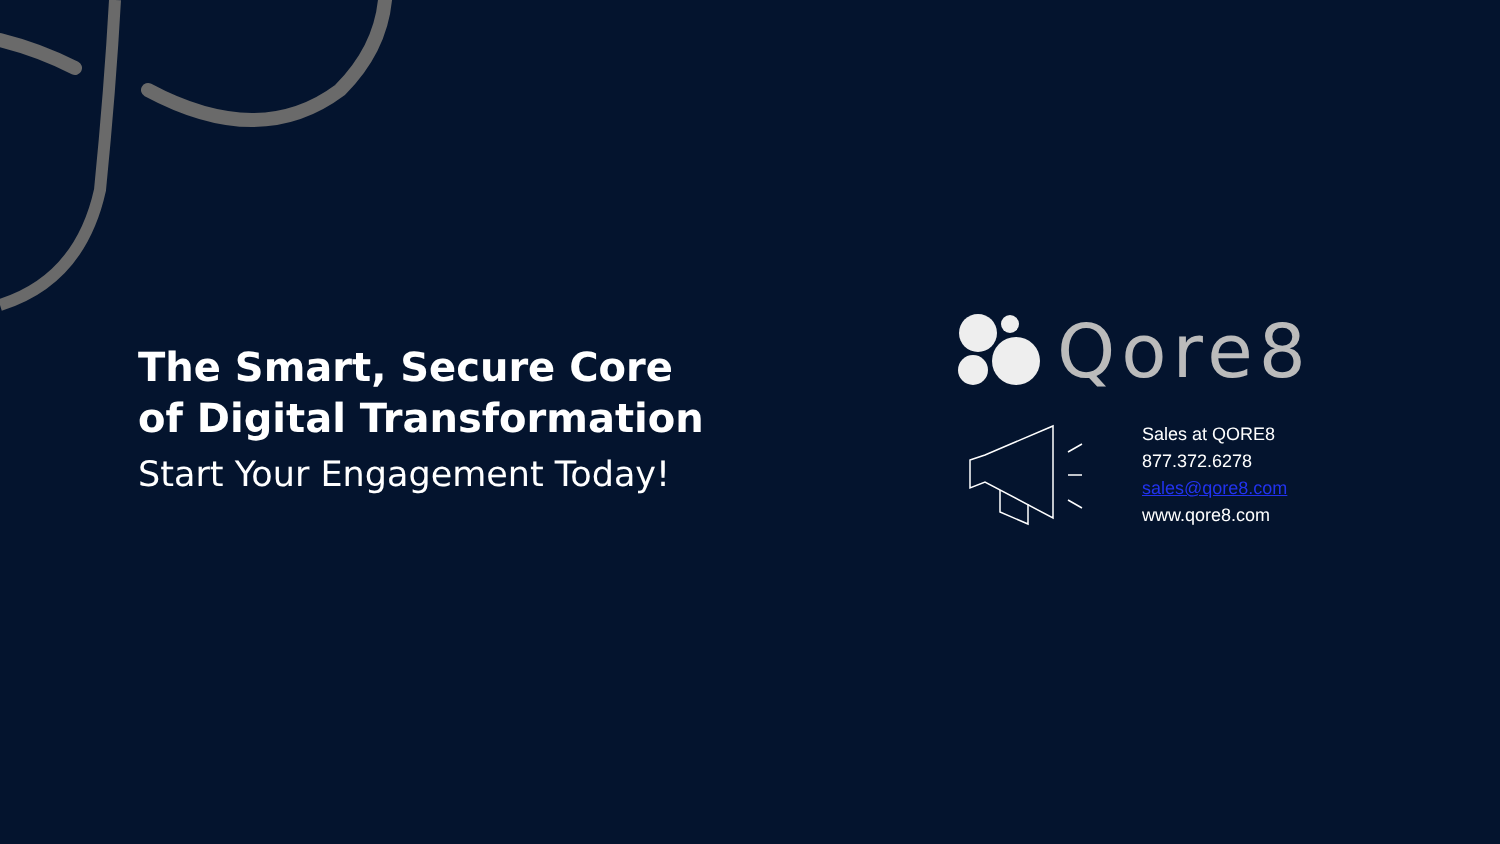The Smart, Secure Core
of Digital Transformation
Start Your Engagement Today!
Qore8
Sales at QORE8
877.372.6278
sales@qore8.com
www.qore8.com